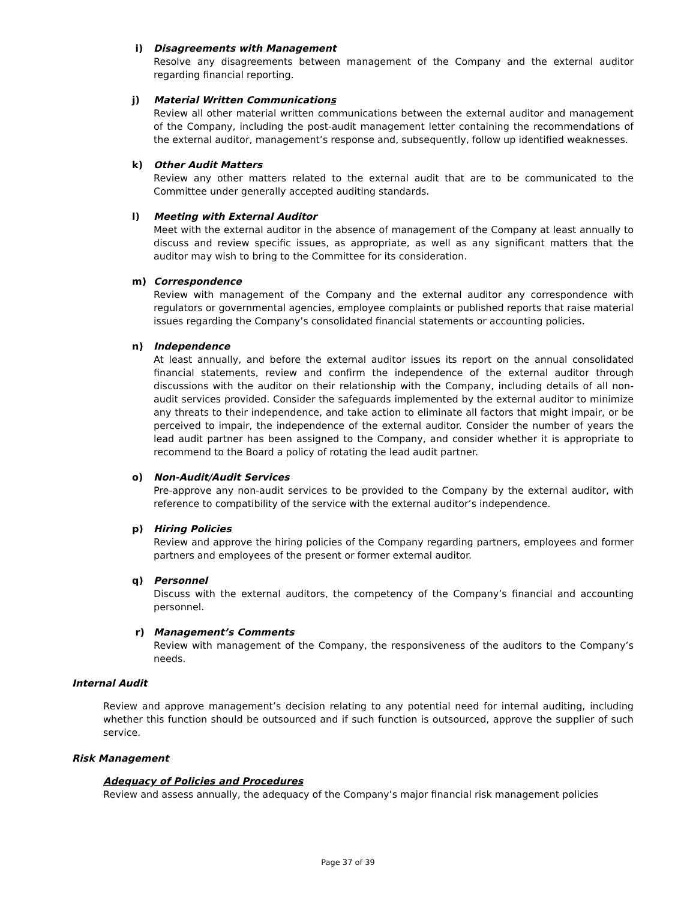i) Disagreements with Management
Resolve any disagreements between management of the Company and the external auditor regarding financial reporting.
j) Material Written Communications
Review all other material written communications between the external auditor and management of the Company, including the post-audit management letter containing the recommendations of the external auditor, management’s response and, subsequently, follow up identified weaknesses.
k) Other Audit Matters
Review any other matters related to the external audit that are to be communicated to the Committee under generally accepted auditing standards.
l) Meeting with External Auditor
Meet with the external auditor in the absence of management of the Company at least annually to discuss and review specific issues, as appropriate, as well as any significant matters that the auditor may wish to bring to the Committee for its consideration.
m) Correspondence
Review with management of the Company and the external auditor any correspondence with regulators or governmental agencies, employee complaints or published reports that raise material issues regarding the Company’s consolidated financial statements or accounting policies.
n) Independence
At least annually, and before the external auditor issues its report on the annual consolidated financial statements, review and confirm the independence of the external auditor through discussions with the auditor on their relationship with the Company, including details of all non-audit services provided. Consider the safeguards implemented by the external auditor to minimize any threats to their independence, and take action to eliminate all factors that might impair, or be perceived to impair, the independence of the external auditor. Consider the number of years the lead audit partner has been assigned to the Company, and consider whether it is appropriate to recommend to the Board a policy of rotating the lead audit partner.
o) Non-Audit/Audit Services
Pre-approve any non-audit services to be provided to the Company by the external auditor, with reference to compatibility of the service with the external auditor’s independence.
p) Hiring Policies
Review and approve the hiring policies of the Company regarding partners, employees and former partners and employees of the present or former external auditor.
q) Personnel
Discuss with the external auditors, the competency of the Company’s financial and accounting personnel.
r) Management’s Comments
Review with management of the Company, the responsiveness of the auditors to the Company’s needs.
Internal Audit
Review and approve management’s decision relating to any potential need for internal auditing, including whether this function should be outsourced and if such function is outsourced, approve the supplier of such service.
Risk Management
Adequacy of Policies and Procedures
Review and assess annually, the adequacy of the Company’s major financial risk management policies
Page 37 of 39